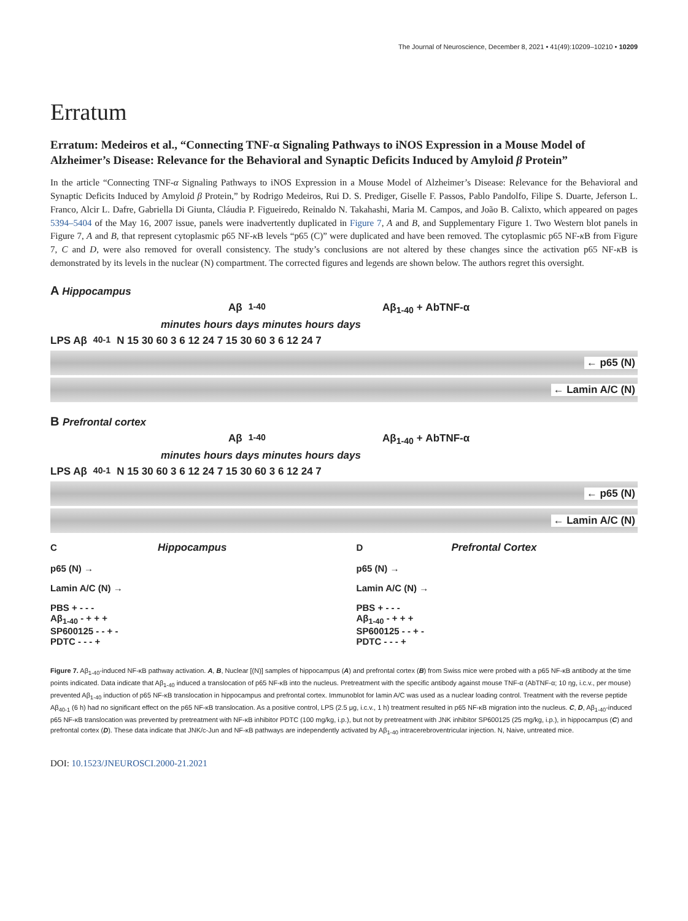The Journal of Neuroscience, December 8, 2021 • 41(49):10209–10210 • 10209
Erratum
Erratum: Medeiros et al., “Connecting TNF-α Signaling Pathways to iNOS Expression in a Mouse Model of Alzheimer’s Disease: Relevance for the Behavioral and Synaptic Deficits Induced by Amyloid β Protein”
In the article “Connecting TNF-α Signaling Pathways to iNOS Expression in a Mouse Model of Alzheimer’s Disease: Relevance for the Behavioral and Synaptic Deficits Induced by Amyloid β Protein,” by Rodrigo Medeiros, Rui D. S. Prediger, Giselle F. Passos, Pablo Pandolfo, Filipe S. Duarte, Jeferson L. Franco, Alcir L. Dafre, Gabriella Di Giunta, Cláudia P. Figueiredo, Reinaldo N. Takahashi, Maria M. Campos, and João B. Calixto, which appeared on pages 5394–5404 of the May 16, 2007 issue, panels were inadvertently duplicated in Figure 7, A and B, and Supplementary Figure 1. Two Western blot panels in Figure 7, A and B, that represent cytoplasmic p65 NF-κ B levels “p65 (C)” were duplicated and have been removed. The cytoplasmic p65 NF-κ B from Figure 7, C and D, were also removed for overall consistency. The study’s conclusions are not altered by these changes since the activation p65 NF-κ B is demonstrated by its levels in the nuclear (N) compartment. The corrected figures and legends are shown below. The authors regret this oversight.
A Hippocampus
Aβ<sub>1-40</sub> Aβ<sub>1-40</sub> + AbTNF-α
minutes hours days minutes hours days
LPS Aβ<sub>40-1</sub> N 15 30 60 3 6 12 24 7 15 30 60 3 6 12 24 7
← p65 (N)
← Lamin A/C (N)
B Prefrontal cortex
Aβ<sub>1-40</sub> Aβ<sub>1-40</sub> + AbTNF-α
minutes hours days minutes hours days
LPS Aβ<sub>40-1</sub> N 15 30 60 3 6 12 24 7 15 30 60 3 6 12 24 7
← p65 (N)
← Lamin A/C (N)
C Hippocampus
p65 (N) →
Lamin A/C (N) →
PBS + - - -
Aβ<sub>1-40</sub> - + + +
SP600125 - - + -
PDTC - - - +
D Prefrontal Cortex
p65 (N) →
Lamin A/C (N) →
PBS + - - -
Aβ<sub>1-40</sub> - + + +
SP600125 - - + -
PDTC - - - +
Figure 7. Aβ<sub>1-40</sub>-induced NF-κB pathway activation. A, B, Nuclear [(N)] samples of hippocampus (A) and prefrontal cortex (B) from Swiss mice were probed with a p65 NF-κB antibody at the time points indicated. Data indicate that Aβ<sub>1-40</sub> induced a translocation of p65 NF-κB into the nucleus. Pretreatment with the specific antibody against mouse TNF-α (AbTNF-α; 10 ηg, i.c.v., per mouse) prevented Aβ<sub>1-40</sub> induction of p65 NF-κB translocation in hippocampus and prefrontal cortex. Immunoblot for lamin A/C was used as a nuclear loading control. Treatment with the reverse peptide Aβ<sub>40-1</sub> (6 h) had no significant effect on the p65 NF-κB translocation. As a positive control, LPS (2.5 μg, i.c.v., 1 h) treatment resulted in p65 NF-κB migration into the nucleus. C, D, Aβ<sub>1-40</sub>-induced p65 NF-κB translocation was prevented by pretreatment with NF-κB inhibitor PDTC (100 mg/kg, i.p.), but not by pretreatment with JNK inhibitor SP600125 (25 mg/kg, i.p.), in hippocampus (C) and prefrontal cortex (D). These data indicate that JNK/c-Jun and NF-κB pathways are independently activated by Aβ<sub>1-40</sub> intracerebroventricular injection. N, Naive, untreated mice.
DOI: 10.1523/JNEUROSCI.2000-21.2021